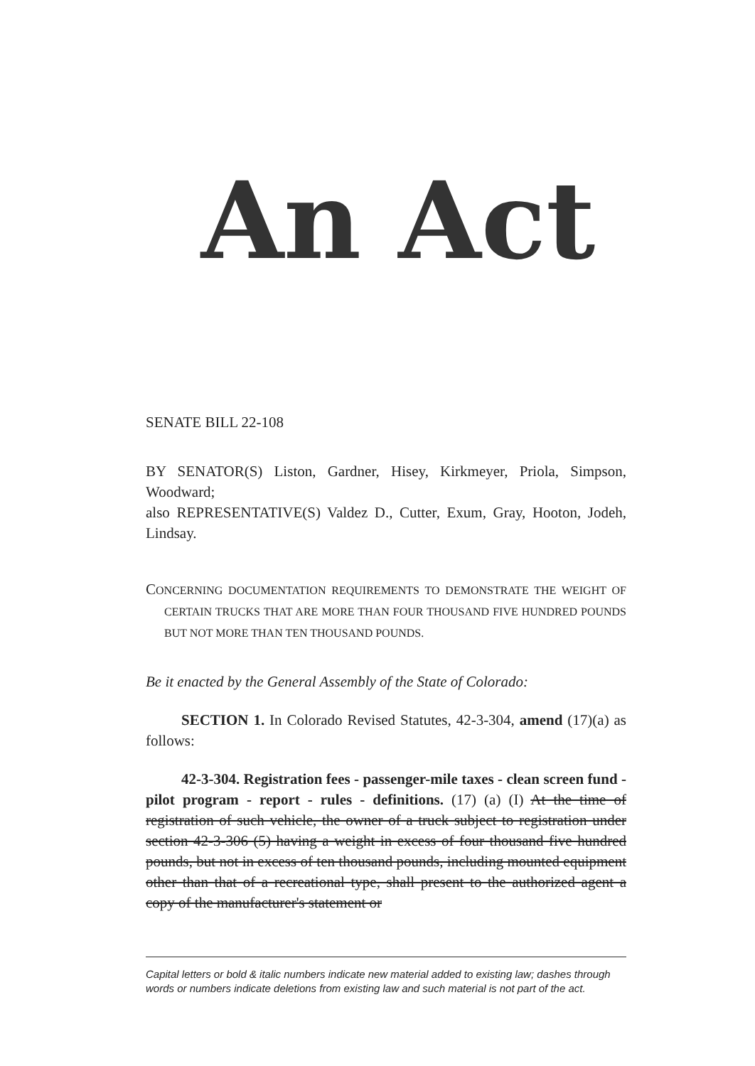An Act
SENATE BILL 22-108
BY SENATOR(S) Liston, Gardner, Hisey, Kirkmeyer, Priola, Simpson, Woodward;
also REPRESENTATIVE(S) Valdez D., Cutter, Exum, Gray, Hooton, Jodeh, Lindsay.
CONCERNING DOCUMENTATION REQUIREMENTS TO DEMONSTRATE THE WEIGHT OF CERTAIN TRUCKS THAT ARE MORE THAN FOUR THOUSAND FIVE HUNDRED POUNDS BUT NOT MORE THAN TEN THOUSAND POUNDS.
Be it enacted by the General Assembly of the State of Colorado:
SECTION 1. In Colorado Revised Statutes, 42-3-304, amend (17)(a) as follows:
42-3-304. Registration fees - passenger-mile taxes - clean screen fund - pilot program - report - rules - definitions. (17) (a) (I) At the time of registration of such vehicle, the owner of a truck subject to registration under section 42-3-306 (5) having a weight in excess of four thousand five hundred pounds, but not in excess of ten thousand pounds, including mounted equipment other than that of a recreational type, shall present to the authorized agent a copy of the manufacturer's statement or
Capital letters or bold & italic numbers indicate new material added to existing law; dashes through words or numbers indicate deletions from existing law and such material is not part of the act.